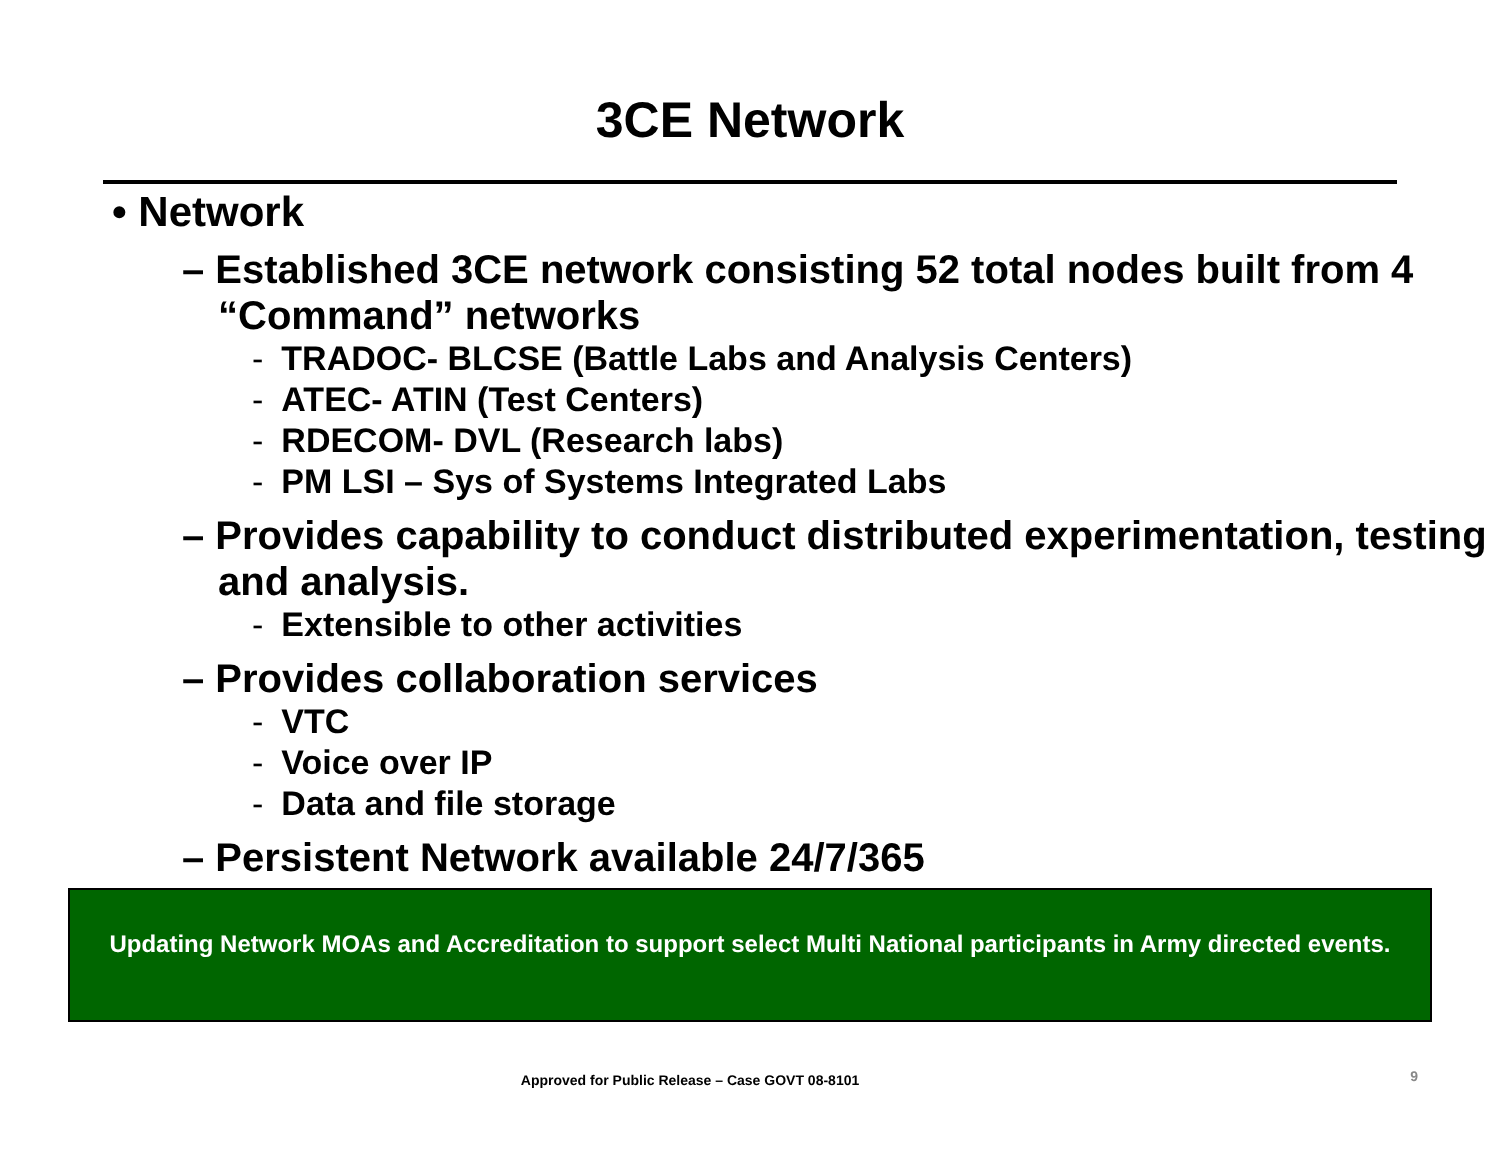3CE Network
• Network
– Established 3CE network consisting 52 total nodes built from 4 “Command” networks
- TRADOC- BLCSE (Battle Labs and Analysis Centers)
- ATEC- ATIN (Test Centers)
- RDECOM- DVL (Research labs)
- PM LSI – Sys of Systems Integrated Labs
– Provides capability to conduct distributed experimentation, testing and analysis.
- Extensible to other activities
– Provides collaboration services
- VTC
- Voice over IP
- Data and file storage
– Persistent Network available 24/7/365
Updating Network MOAs and Accreditation to support select Multi National participants in Army directed events.
Approved for Public Release – Case GOVT 08-8101
9